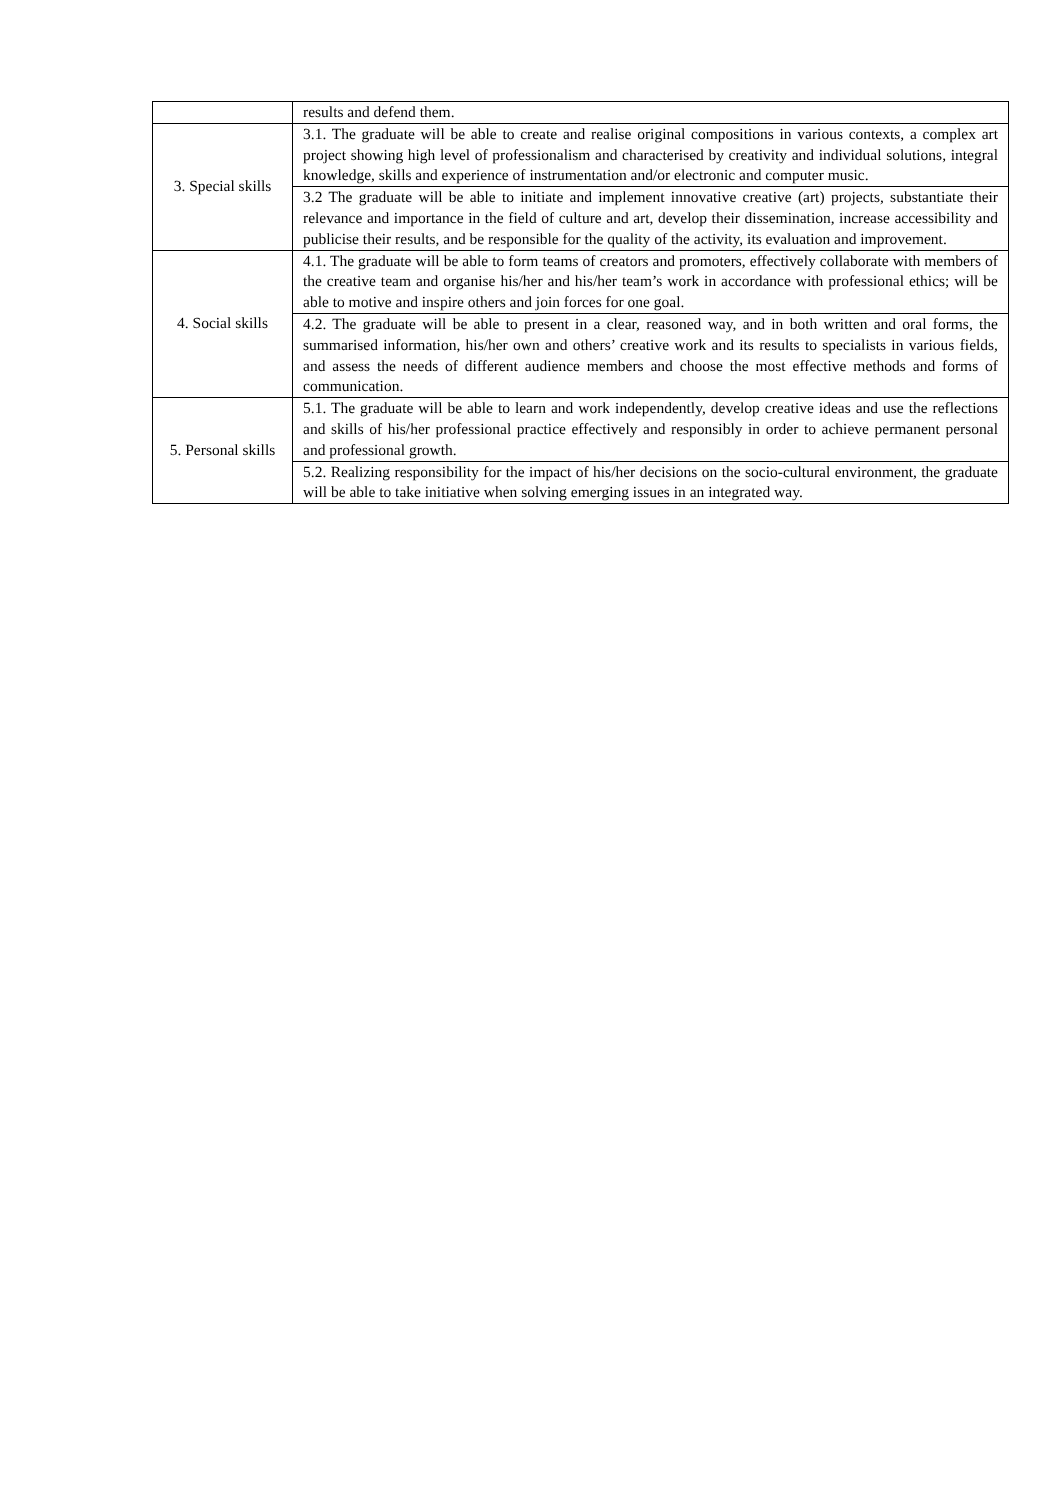| | results and defend them. |
| 3. Special skills | 3.1. The graduate will be able to create and realise original compositions in various contexts, a complex art project showing high level of professionalism and characterised by creativity and individual solutions, integral knowledge, skills and experience of instrumentation and/or electronic and computer music. |
| | 3.2 The graduate will be able to initiate and implement innovative creative (art) projects, substantiate their relevance and importance in the field of culture and art, develop their dissemination, increase accessibility and publicise their results, and be responsible for the quality of the activity, its evaluation and improvement. |
| 4. Social skills | 4.1. The graduate will be able to form teams of creators and promoters, effectively collaborate with members of the creative team and organise his/her and his/her team’s work in accordance with professional ethics; will be able to motive and inspire others and join forces for one goal. |
| | 4.2. The graduate will be able to present in a clear, reasoned way, and in both written and oral forms, the summarised information, his/her own and others’ creative work and its results to specialists in various fields, and assess the needs of different audience members and choose the most effective methods and forms of communication. |
| 5. Personal skills | 5.1. The graduate will be able to learn and work independently, develop creative ideas and use the reflections and skills of his/her professional practice effectively and responsibly in order to achieve permanent personal and professional growth. |
| | 5.2. Realizing responsibility for the impact of his/her decisions on the socio-cultural environment, the graduate will be able to take initiative when solving emerging issues in an integrated way. |